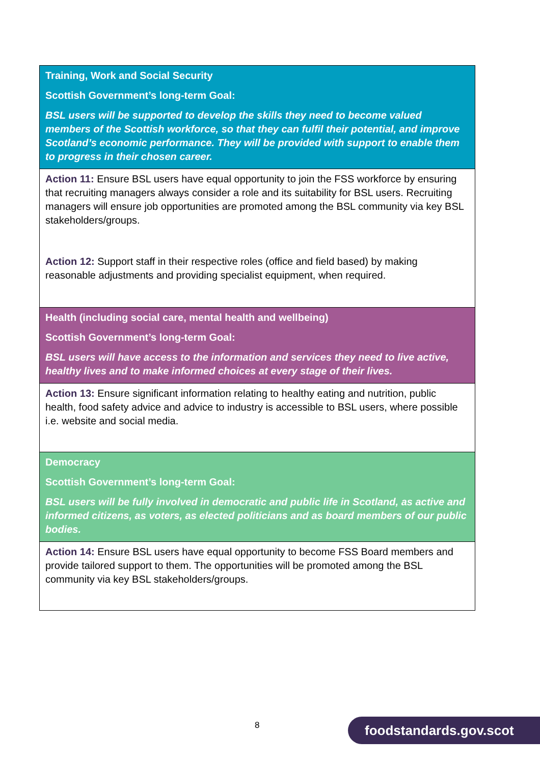| Training, Work and Social Security Scottish Government’s long-term Goal: BSL users will be supported to develop the skills they need to become valued members of the Scottish workforce, so that they can fulfil their potential, and improve Scotland’s economic performance. They will be provided with support to enable them to progress in their chosen career. |
| Action 11: Ensure BSL users have equal opportunity to join the FSS workforce by ensuring that recruiting managers always consider a role and its suitability for BSL users. Recruiting managers will ensure job opportunities are promoted among the BSL community via key BSL stakeholders/groups. Action 12: Support staff in their respective roles (office and field based) by making reasonable adjustments and providing specialist equipment, when required. |
| Health (including social care, mental health and wellbeing) Scottish Government’s long-term Goal: BSL users will have access to the information and services they need to live active, healthy lives and to make informed choices at every stage of their lives. |
| Action 13: Ensure significant information relating to healthy eating and nutrition, public health, food safety advice and advice to industry is accessible to BSL users, where possible i.e. website and social media. |
| Democracy Scottish Government’s long-term Goal: BSL users will be fully involved in democratic and public life in Scotland, as active and informed citizens, as voters, as elected politicians and as board members of our public bodies. |
| Action 14: Ensure BSL users have equal opportunity to become FSS Board members and provide tailored support to them. The opportunities will be promoted among the BSL community via key BSL stakeholders/groups. |
8 foodstandards.gov.scot